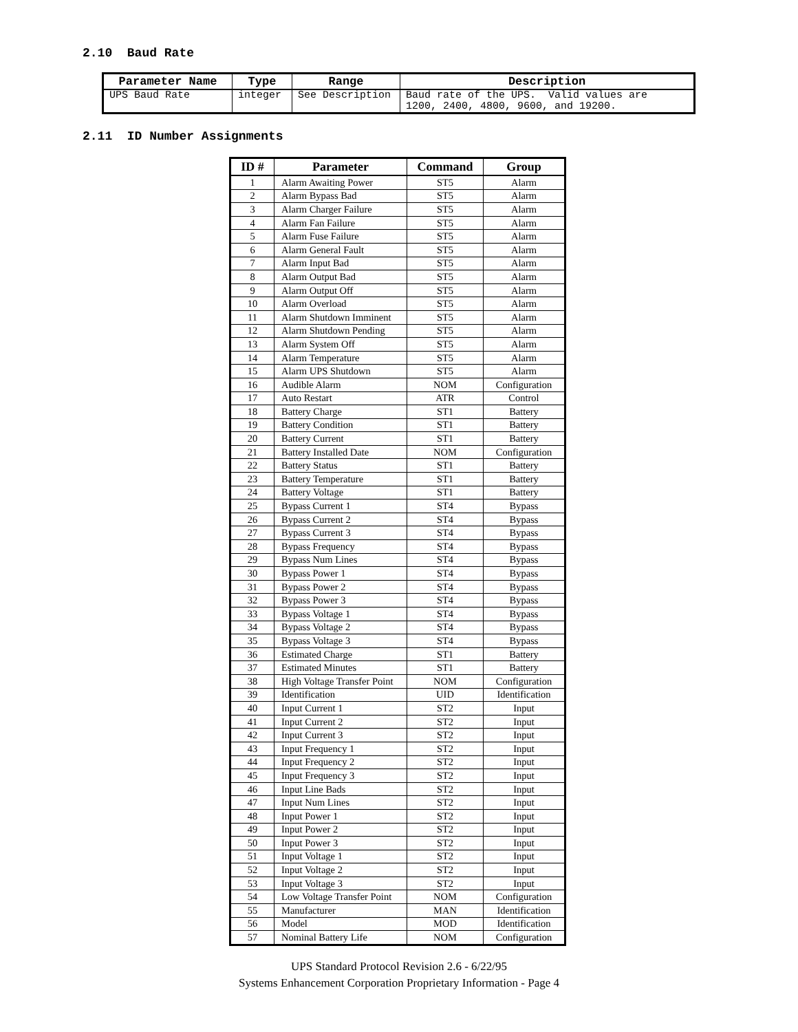2.10 Baud Rate
| Parameter Name | Type | Range | Description |
| --- | --- | --- | --- |
| UPS Baud Rate | integer | See Description | Baud rate of the UPS. Valid values are 1200, 2400, 4800, 9600, and 19200. |
2.11 ID Number Assignments
| ID # | Parameter | Command | Group |
| --- | --- | --- | --- |
| 1 | Alarm Awaiting Power | ST5 | Alarm |
| 2 | Alarm Bypass Bad | ST5 | Alarm |
| 3 | Alarm Charger Failure | ST5 | Alarm |
| 4 | Alarm Fan Failure | ST5 | Alarm |
| 5 | Alarm Fuse Failure | ST5 | Alarm |
| 6 | Alarm General Fault | ST5 | Alarm |
| 7 | Alarm Input Bad | ST5 | Alarm |
| 8 | Alarm Output Bad | ST5 | Alarm |
| 9 | Alarm Output Off | ST5 | Alarm |
| 10 | Alarm Overload | ST5 | Alarm |
| 11 | Alarm Shutdown Imminent | ST5 | Alarm |
| 12 | Alarm Shutdown Pending | ST5 | Alarm |
| 13 | Alarm System Off | ST5 | Alarm |
| 14 | Alarm Temperature | ST5 | Alarm |
| 15 | Alarm UPS Shutdown | ST5 | Alarm |
| 16 | Audible Alarm | NOM | Configuration |
| 17 | Auto Restart | ATR | Control |
| 18 | Battery Charge | ST1 | Battery |
| 19 | Battery Condition | ST1 | Battery |
| 20 | Battery Current | ST1 | Battery |
| 21 | Battery Installed Date | NOM | Configuration |
| 22 | Battery Status | ST1 | Battery |
| 23 | Battery Temperature | ST1 | Battery |
| 24 | Battery Voltage | ST1 | Battery |
| 25 | Bypass Current 1 | ST4 | Bypass |
| 26 | Bypass Current 2 | ST4 | Bypass |
| 27 | Bypass Current 3 | ST4 | Bypass |
| 28 | Bypass Frequency | ST4 | Bypass |
| 29 | Bypass Num Lines | ST4 | Bypass |
| 30 | Bypass Power 1 | ST4 | Bypass |
| 31 | Bypass Power 2 | ST4 | Bypass |
| 32 | Bypass Power 3 | ST4 | Bypass |
| 33 | Bypass Voltage 1 | ST4 | Bypass |
| 34 | Bypass Voltage 2 | ST4 | Bypass |
| 35 | Bypass Voltage 3 | ST4 | Bypass |
| 36 | Estimated Charge | ST1 | Battery |
| 37 | Estimated Minutes | ST1 | Battery |
| 38 | High Voltage Transfer Point | NOM | Configuration |
| 39 | Identification | UID | Identification |
| 40 | Input Current 1 | ST2 | Input |
| 41 | Input Current 2 | ST2 | Input |
| 42 | Input Current 3 | ST2 | Input |
| 43 | Input Frequency 1 | ST2 | Input |
| 44 | Input Frequency 2 | ST2 | Input |
| 45 | Input Frequency 3 | ST2 | Input |
| 46 | Input Line Bads | ST2 | Input |
| 47 | Input Num Lines | ST2 | Input |
| 48 | Input Power 1 | ST2 | Input |
| 49 | Input Power 2 | ST2 | Input |
| 50 | Input Power 3 | ST2 | Input |
| 51 | Input Voltage 1 | ST2 | Input |
| 52 | Input Voltage 2 | ST2 | Input |
| 53 | Input Voltage 3 | ST2 | Input |
| 54 | Low Voltage Transfer Point | NOM | Configuration |
| 55 | Manufacturer | MAN | Identification |
| 56 | Model | MOD | Identification |
| 57 | Nominal Battery Life | NOM | Configuration |
UPS Standard Protocol Revision 2.6 - 6/22/95
Systems Enhancement Corporation Proprietary Information - Page 4